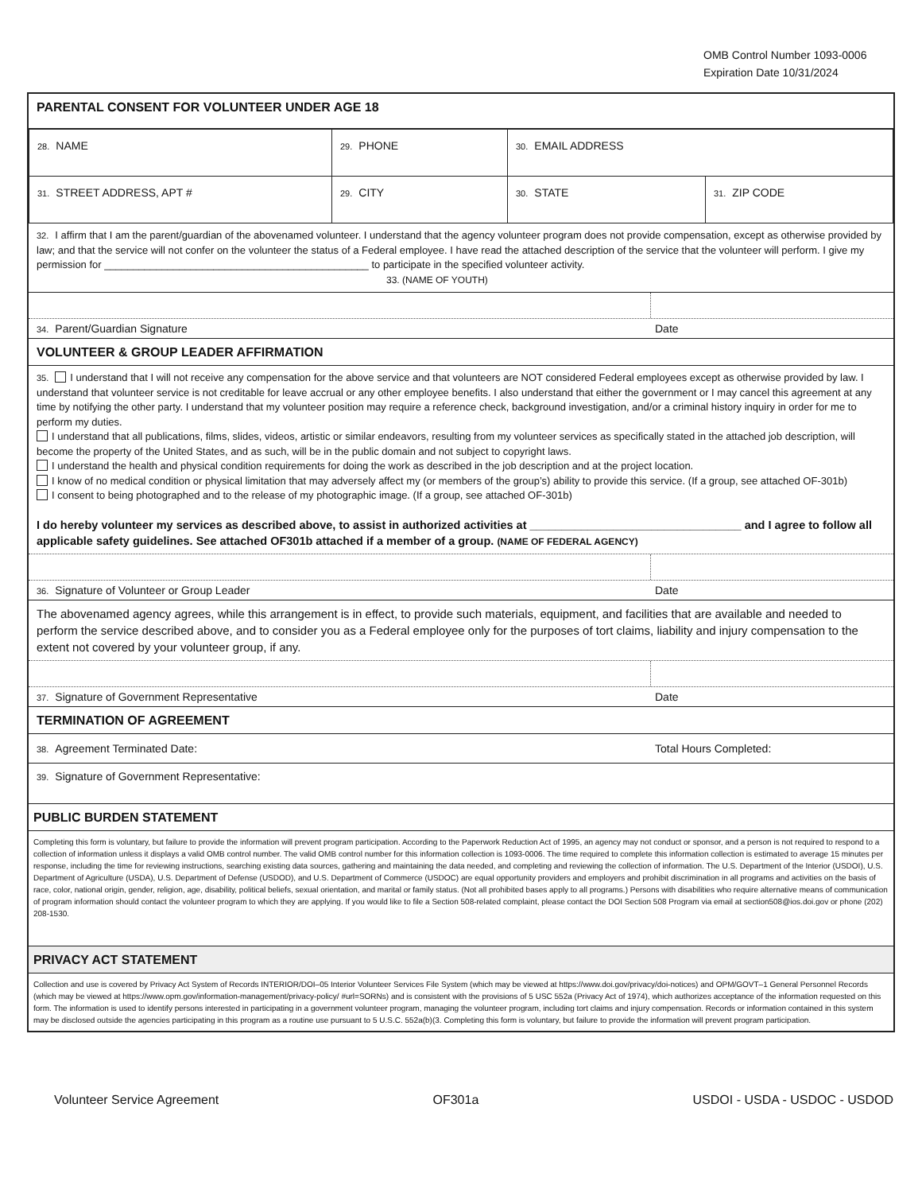OMB Control Number 1093-0006
Expiration Date 10/31/2024
PARENTAL CONSENT FOR VOLUNTEER UNDER AGE 18
| 28. NAME | 29. PHONE | 30. EMAIL ADDRESS | |
| 31. STREET ADDRESS, APT # | 29. CITY | 30. STATE | 31. ZIP CODE |
32. I affirm that I am the parent/guardian of the abovenamed volunteer. I understand that the agency volunteer program does not provide compensation, except as otherwise provided by law; and that the service will not confer on the volunteer the status of a Federal employee. I have read the attached description of the service that the volunteer will perform. I give my permission for ______________________________________________ to participate in the specified volunteer activity.
33. (NAME OF YOUTH)
34. Parent/Guardian Signature Date
VOLUNTEER & GROUP LEADER AFFIRMATION
35. I understand that I will not receive any compensation for the above service and that volunteers are NOT considered Federal employees except as otherwise provided by law. I understand that volunteer service is not creditable for leave accrual or any other employee benefits. I also understand that either the government or I may cancel this agreement at any time by notifying the other party. I understand that my volunteer position may require a reference check, background investigation, and/or a criminal history inquiry in order for me to perform my duties.
I understand that all publications, films, slides, videos, artistic or similar endeavors, resulting from my volunteer services as specifically stated in the attached job description, will become the property of the United States, and as such, will be in the public domain and not subject to copyright laws.
I understand the health and physical condition requirements for doing the work as described in the job description and at the project location.
I know of no medical condition or physical limitation that may adversely affect my (or members of the group’s) ability to provide this service. (If a group, see attached OF-301b)
I consent to being photographed and to the release of my photographic image. (If a group, see attached OF-301b)
I do hereby volunteer my services as described above, to assist in authorized activities at _________________________________ and I agree to follow all applicable safety guidelines. See attached OF301b attached if a member of a group. (NAME OF FEDERAL AGENCY)
36. Signature of Volunteer or Group Leader Date
The abovenamed agency agrees, while this arrangement is in effect, to provide such materials, equipment, and facilities that are available and needed to perform the service described above, and to consider you as a Federal employee only for the purposes of tort claims, liability and injury compensation to the extent not covered by your volunteer group, if any.
37. Signature of Government Representative Date
TERMINATION OF AGREEMENT
38. Agreement Terminated Date: Total Hours Completed:
39. Signature of Government Representative:
PUBLIC BURDEN STATEMENT
Completing this form is voluntary, but failure to provide the information will prevent program participation. According to the Paperwork Reduction Act of 1995, an agency may not conduct or sponsor, and a person is not required to respond to a collection of information unless it displays a valid OMB control number. The valid OMB control number for this information collection is 1093-0006. The time required to complete this information collection is estimated to average 15 minutes per response, including the time for reviewing instructions, searching existing data sources, gathering and maintaining the data needed, and completing and reviewing the collection of information. The U.S. Department of the Interior (USDOI), U.S. Department of Agriculture (USDA), U.S. Department of Defense (USDOD), and U.S. Department of Commerce (USDOC) are equal opportunity providers and employers and prohibit discrimination in all programs and activities on the basis of race, color, national origin, gender, religion, age, disability, political beliefs, sexual orientation, and marital or family status. (Not all prohibited bases apply to all programs.) Persons with disabilities who require alternative means of communication of program information should contact the volunteer program to which they are applying. If you would like to file a Section 508-related complaint, please contact the DOI Section 508 Program via email at section508@ios.doi.gov or phone (202) 208-1530.
PRIVACY ACT STATEMENT
Collection and use is covered by Privacy Act System of Records INTERIOR/DOI–05 Interior Volunteer Services File System (which may be viewed at https://www.doi.gov/privacy/doi-notices) and OPM/GOVT–1 General Personnel Records (which may be viewed at https://www.opm.gov/information-management/privacy-policy/ #url=SORNs) and is consistent with the provisions of 5 USC 552a (Privacy Act of 1974), which authorizes acceptance of the information requested on this form. The information is used to identify persons interested in participating in a government volunteer program, managing the volunteer program, including tort claims and injury compensation. Records or information contained in this system may be disclosed outside the agencies participating in this program as a routine use pursuant to 5 U.S.C. 552a(b)(3. Completing this form is voluntary, but failure to provide the information will prevent program participation.
Volunteer Service Agreement OF301a USDOI - USDA - USDOC - USDOD